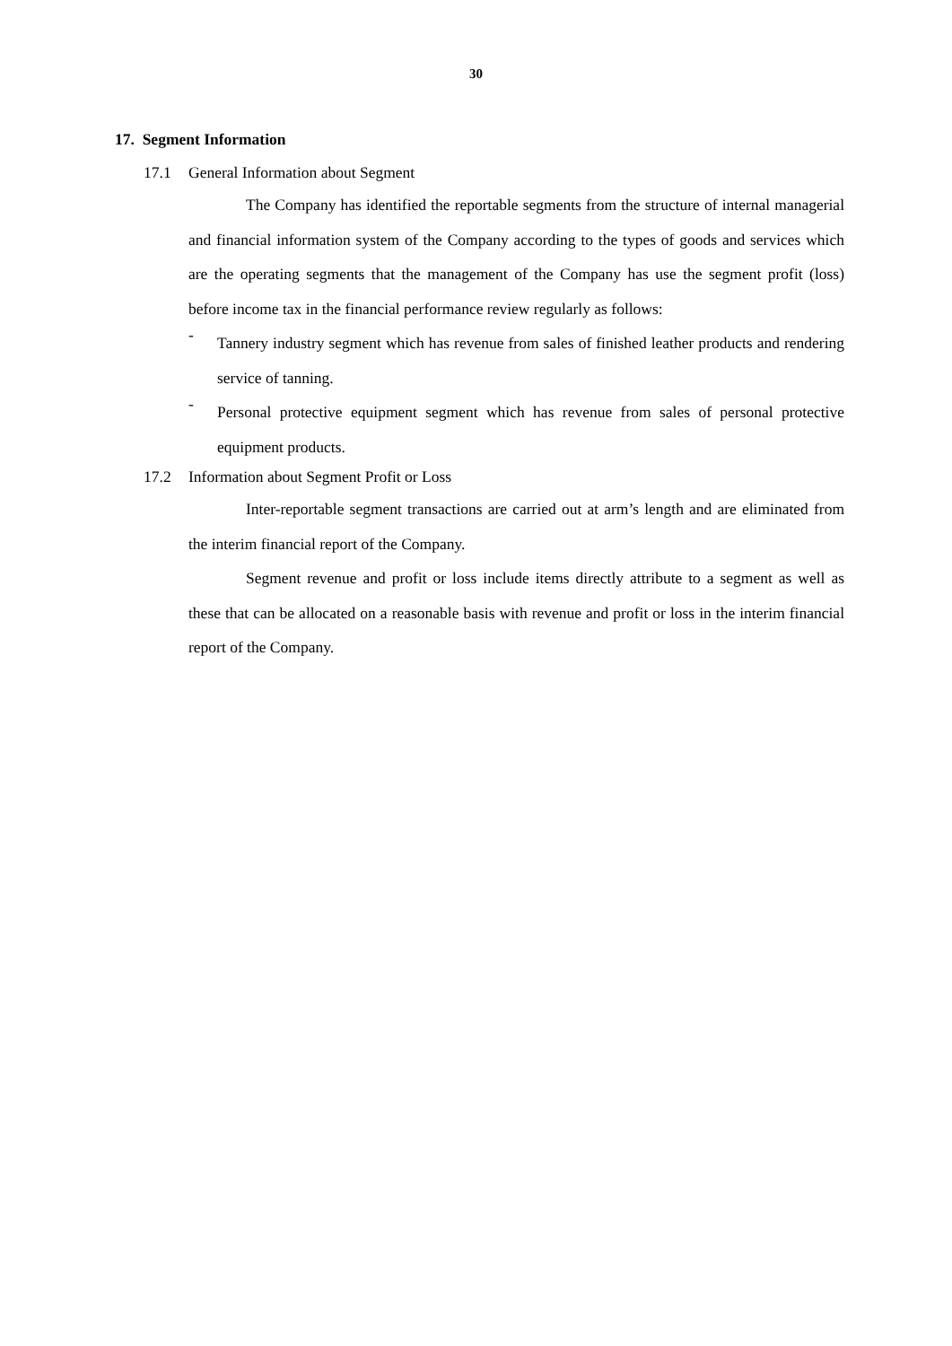30
17. Segment Information
17.1 General Information about Segment
The Company has identified the reportable segments from the structure of internal managerial and financial information system of the Company according to the types of goods and services which are the operating segments that the management of the Company has use the segment profit (loss) before income tax in the financial performance review regularly as follows:
-
Tannery industry segment which has revenue from sales of finished leather products and rendering service of tanning.
-
Personal protective equipment segment which has revenue from sales of personal protective equipment products.
17.2 Information about Segment Profit or Loss
Inter-reportable segment transactions are carried out at arm’s length and are eliminated from the interim financial report of the Company.
Segment revenue and profit or loss include items directly attribute to a segment as well as these that can be allocated on a reasonable basis with revenue and profit or loss in the interim financial report of the Company.